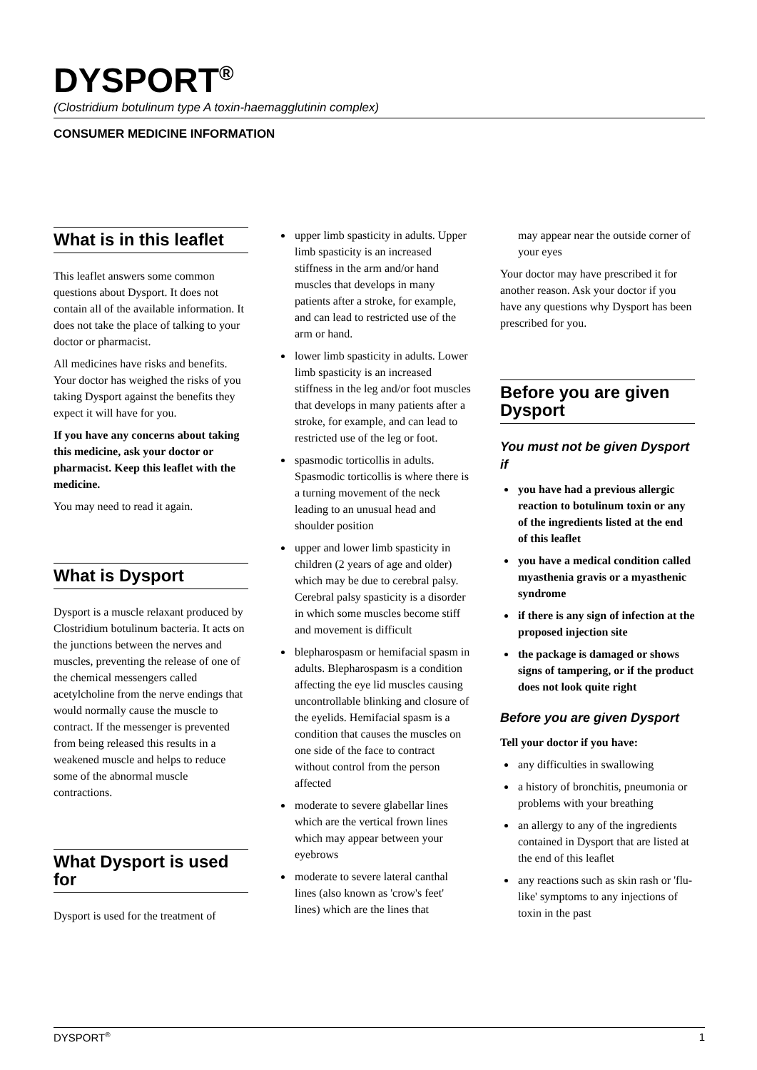DYSPORT<sup>®</sup>
(Clostridium botulinum type A toxin-haemagglutinin complex)
CONSUMER MEDICINE INFORMATION
What is in this leaflet
This leaflet answers some common questions about Dysport. It does not contain all of the available information. It does not take the place of talking to your doctor or pharmacist.
All medicines have risks and benefits. Your doctor has weighed the risks of you taking Dysport against the benefits they expect it will have for you.
If you have any concerns about taking this medicine, ask your doctor or pharmacist. Keep this leaflet with the medicine.
You may need to read it again.
What is Dysport
Dysport is a muscle relaxant produced by Clostridium botulinum bacteria. It acts on the junctions between the nerves and muscles, preventing the release of one of the chemical messengers called acetylcholine from the nerve endings that would normally cause the muscle to contract. If the messenger is prevented from being released this results in a weakened muscle and helps to reduce some of the abnormal muscle contractions.
What Dysport is used for
Dysport is used for the treatment of
upper limb spasticity in adults. Upper limb spasticity is an increased stiffness in the arm and/or hand muscles that develops in many patients after a stroke, for example, and can lead to restricted use of the arm or hand.
lower limb spasticity in adults. Lower limb spasticity is an increased stiffness in the leg and/or foot muscles that develops in many patients after a stroke, for example, and can lead to restricted use of the leg or foot.
spasmodic torticollis in adults. Spasmodic torticollis is where there is a turning movement of the neck leading to an unusual head and shoulder position
upper and lower limb spasticity in children (2 years of age and older) which may be due to cerebral palsy. Cerebral palsy spasticity is a disorder in which some muscles become stiff and movement is difficult
blepharospasm or hemifacial spasm in adults. Blepharospasm is a condition affecting the eye lid muscles causing uncontrollable blinking and closure of the eyelids. Hemifacial spasm is a condition that causes the muscles on one side of the face to contract without control from the person affected
moderate to severe glabellar lines which are the vertical frown lines which may appear between your eyebrows
moderate to severe lateral canthal lines (also known as 'crow's feet' lines) which are the lines that
may appear near the outside corner of your eyes
Your doctor may have prescribed it for another reason. Ask your doctor if you have any questions why Dysport has been prescribed for you.
Before you are given Dysport
You must not be given Dysport if
you have had a previous allergic reaction to botulinum toxin or any of the ingredients listed at the end of this leaflet
you have a medical condition called myasthenia gravis or a myasthenic syndrome
if there is any sign of infection at the proposed injection site
the package is damaged or shows signs of tampering, or if the product does not look quite right
Before you are given Dysport
Tell your doctor if you have:
any difficulties in swallowing
a history of bronchitis, pneumonia or problems with your breathing
an allergy to any of the ingredients contained in Dysport that are listed at the end of this leaflet
any reactions such as skin rash or 'flu-like' symptoms to any injections of toxin in the past
DYSPORT<sup>®</sup> 1